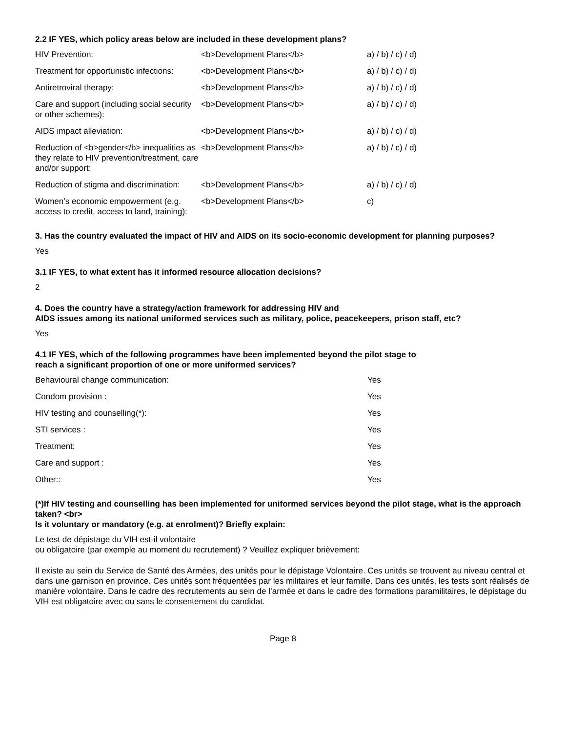2.2 IF YES, which policy areas below are included in these development plans?
| HIV Prevention: | <b>Development Plans</b> | a) / b) / c) / d) |
| Treatment for opportunistic infections: | <b>Development Plans</b> | a) / b) / c) / d) |
| Antiretroviral therapy: | <b>Development Plans</b> | a) / b) / c) / d) |
| Care and support (including social security or other schemes): | <b>Development Plans</b> | a) / b) / c) / d) |
| AIDS impact alleviation: | <b>Development Plans</b> | a) / b) / c) / d) |
| Reduction of <b>gender</b> inequalities as they relate to HIV prevention/treatment, care and/or support: | <b>Development Plans</b> | a) / b) / c) / d) |
| Reduction of stigma and discrimination: | <b>Development Plans</b> | a) / b) / c) / d) |
| Women’s economic empowerment (e.g. access to credit, access to land, training): | <b>Development Plans</b> | c) |
3. Has the country evaluated the impact of HIV and AIDS on its socio-economic development for planning purposes?
Yes
3.1 IF YES, to what extent has it informed resource allocation decisions?
2
4. Does the country have a strategy/action framework for addressing HIV and
AIDS issues among its national uniformed services such as military, police, peacekeepers, prison staff, etc?
Yes
4.1 IF YES, which of the following programmes have been implemented beyond the pilot stage to
reach a significant proportion of one or more uniformed services?
| Behavioural change communication: | Yes |
| Condom provision : | Yes |
| HIV testing and counselling(*): | Yes |
| STI services : | Yes |
| Treatment: | Yes |
| Care and support : | Yes |
| Other:: | Yes |
(*)If HIV testing and counselling has been implemented for uniformed services beyond the pilot stage, what is the approach taken? <br>
Is it voluntary or mandatory (e.g. at enrolment)? Briefly explain:
Le test de dépistage du VIH est-il volontaire
ou obligatoire (par exemple au moment du recrutement) ? Veuillez expliquer brièvement:
Il existe au sein du Service de Santé des Armées, des unités pour le dépistage Volontaire. Ces unités se trouvent au niveau central et dans une garnison en province. Ces unités sont fréquentées par les militaires et leur famille. Dans ces unités, les tests sont réalisés de manière volontaire. Dans le cadre des recrutements au sein de l’armée et dans le cadre des formations paramilitaires, le dépistage du VIH est obligatoire avec ou sans le consentement du candidat.
Page 8